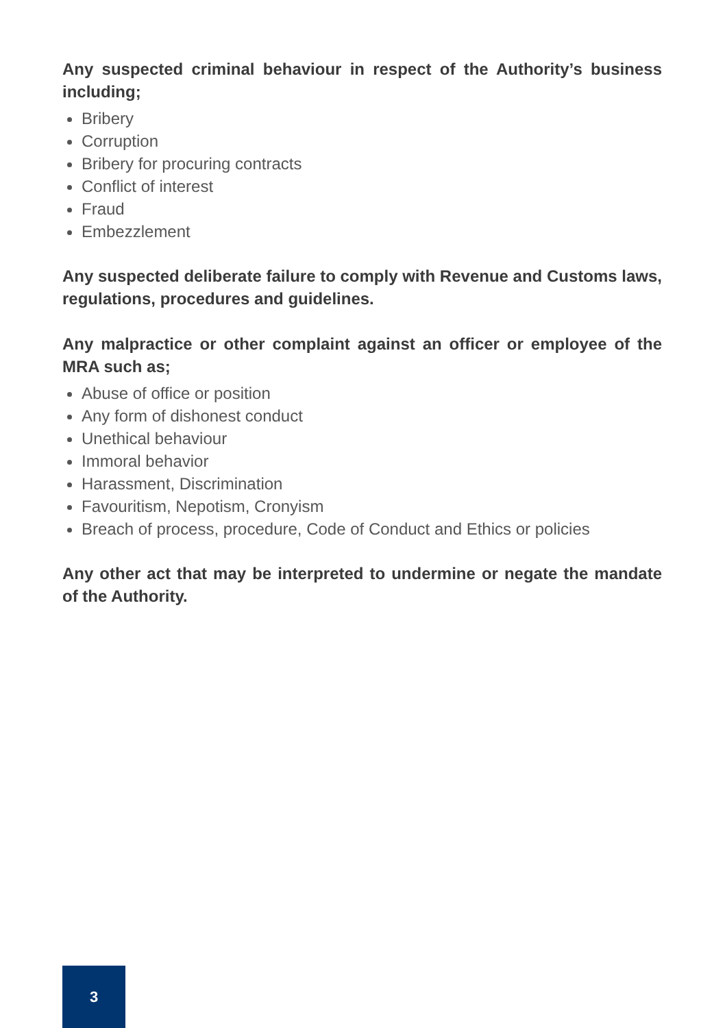Any suspected criminal behaviour in respect of the Authority’s business including;
Bribery
Corruption
Bribery for procuring contracts
Conflict of interest
Fraud
Embezzlement
Any suspected deliberate failure to comply with Revenue and Customs laws, regulations, procedures and guidelines.
Any malpractice or other complaint against an officer or employee of the MRA such as;
Abuse of office or position
Any form of dishonest conduct
Unethical behaviour
Immoral behavior
Harassment, Discrimination
Favouritism, Nepotism, Cronyism
Breach of process, procedure, Code of Conduct and Ethics or policies
Any other act that may be interpreted to undermine or negate the mandate of the Authority.
3